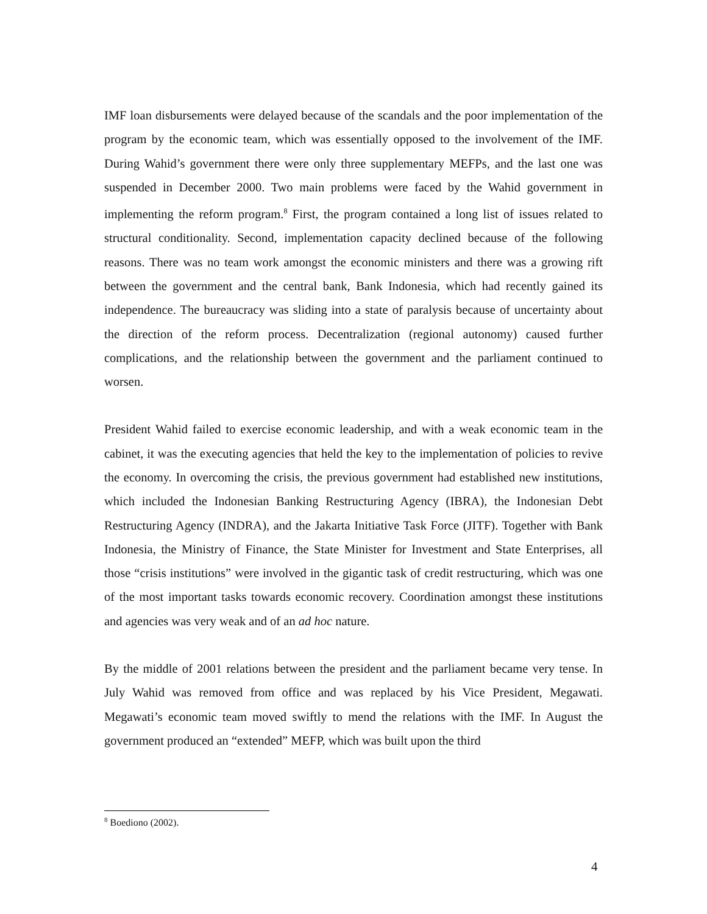IMF loan disbursements were delayed because of the scandals and the poor implementation of the program by the economic team, which was essentially opposed to the involvement of the IMF. During Wahid’s government there were only three supplementary MEFPs, and the last one was suspended in December 2000. Two main problems were faced by the Wahid government in implementing the reform program.<sup>8</sup> First, the program contained a long list of issues related to structural conditionality. Second, implementation capacity declined because of the following reasons. There was no team work amongst the economic ministers and there was a growing rift between the government and the central bank, Bank Indonesia, which had recently gained its independence. The bureaucracy was sliding into a state of paralysis because of uncertainty about the direction of the reform process. Decentralization (regional autonomy) caused further complications, and the relationship between the government and the parliament continued to worsen.
President Wahid failed to exercise economic leadership, and with a weak economic team in the cabinet, it was the executing agencies that held the key to the implementation of policies to revive the economy. In overcoming the crisis, the previous government had established new institutions, which included the Indonesian Banking Restructuring Agency (IBRA), the Indonesian Debt Restructuring Agency (INDRA), and the Jakarta Initiative Task Force (JITF). Together with Bank Indonesia, the Ministry of Finance, the State Minister for Investment and State Enterprises, all those “crisis institutions” were involved in the gigantic task of credit restructuring, which was one of the most important tasks towards economic recovery. Coordination amongst these institutions and agencies was very weak and of an ad hoc nature.
By the middle of 2001 relations between the president and the parliament became very tense. In July Wahid was removed from office and was replaced by his Vice President, Megawati. Megawati’s economic team moved swiftly to mend the relations with the IMF. In August the government produced an “extended” MEFP, which was built upon the third
<sup>8</sup> Boediono (2002).
4